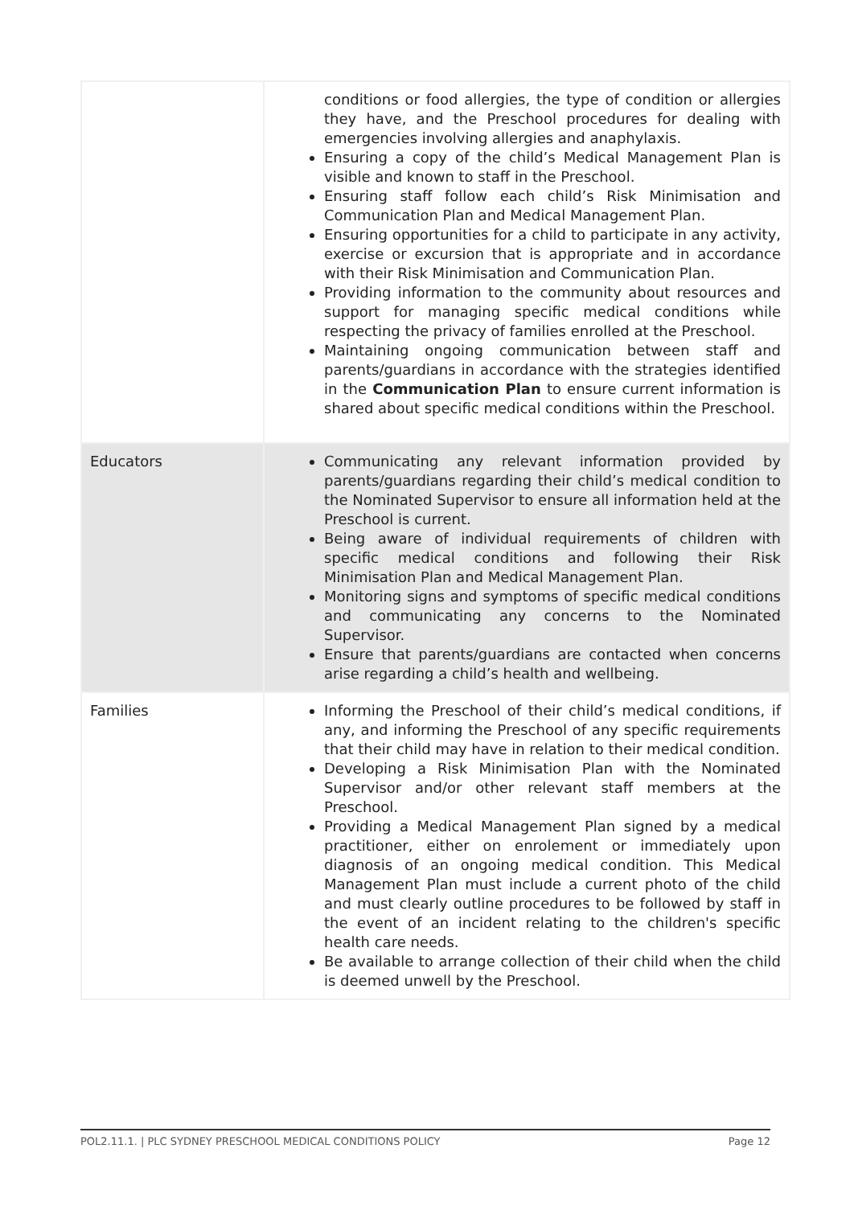| | conditions or food allergies, the type of condition or allergies they have, and the Preschool procedures for dealing with emergencies involving allergies and anaphylaxis. Ensuring a copy of the child’s Medical Management Plan is visible and known to staff in the Preschool. Ensuring staff follow each child’s Risk Minimisation and Communication Plan and Medical Management Plan. Ensuring opportunities for a child to participate in any activity, exercise or excursion that is appropriate and in accordance with their Risk Minimisation and Communication Plan. Providing information to the community about resources and support for managing specific medical conditions while respecting the privacy of families enrolled at the Preschool. Maintaining ongoing communication between staff and parents/guardians in accordance with the strategies identified in the Communication Plan to ensure current information is shared about specific medical conditions within the Preschool. |
| Educators | Communicating any relevant information provided by parents/guardians regarding their child’s medical condition to the Nominated Supervisor to ensure all information held at the Preschool is current. Being aware of individual requirements of children with specific medical conditions and following their Risk Minimisation Plan and Medical Management Plan. Monitoring signs and symptoms of specific medical conditions and communicating any concerns to the Nominated Supervisor. Ensure that parents/guardians are contacted when concerns arise regarding a child’s health and wellbeing. |
| Families | Informing the Preschool of their child’s medical conditions, if any, and informing the Preschool of any specific requirements that their child may have in relation to their medical condition. Developing a Risk Minimisation Plan with the Nominated Supervisor and/or other relevant staff members at the Preschool. Providing a Medical Management Plan signed by a medical practitioner, either on enrolement or immediately upon diagnosis of an ongoing medical condition. This Medical Management Plan must include a current photo of the child and must clearly outline procedures to be followed by staff in the event of an incident relating to the children's specific health care needs. Be available to arrange collection of their child when the child is deemed unwell by the Preschool. |
POL2.11.1. | PLC SYDNEY PRESCHOOL MEDICAL CONDITIONS POLICY Page 12